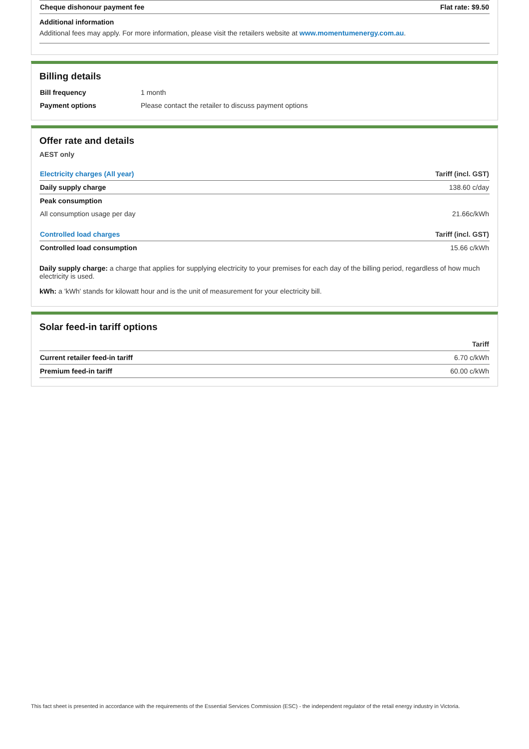| Cheque dishonour payment fee | Flat rate: $9.50 |
Additional information
Additional fees may apply. For more information, please visit the retailers website at www.momentumenergy.com.au.
Billing details
| Bill frequency | 1 month |
| Payment options | Please contact the retailer to discuss payment options |
Offer rate and details
AEST only
| Electricity charges (All year) | Tariff (incl. GST) |
| --- | --- |
| Daily supply charge | 138.60 c/day |
| Peak consumption | |
| All consumption usage per day | 21.66c/kWh |
| Controlled load charges | Tariff (incl. GST) |
| Controlled load consumption | 15.66 c/kWh |
Daily supply charge: a charge that applies for supplying electricity to your premises for each day of the billing period, regardless of how much electricity is used.
kWh: a 'kWh' stands for kilowatt hour and is the unit of measurement for your electricity bill.
Solar feed-in tariff options
| | Tariff |
| --- | --- |
| Current retailer feed-in tariff | 6.70 c/kWh |
| Premium feed-in tariff | 60.00 c/kWh |
This fact sheet is presented in accordance with the requirements of the Essential Services Commission (ESC) - the independent regulator of the retail energy industry in Victoria.